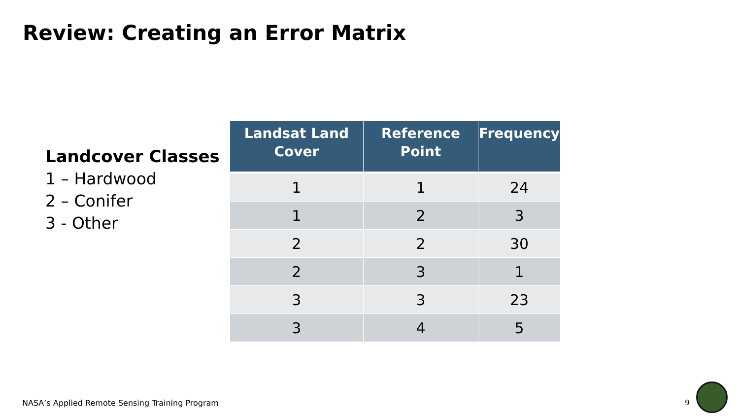Review: Creating an Error Matrix
Landcover Classes
1 – Hardwood
2 – Conifer
3 - Other
| Landsat Land Cover | Reference Point | Frequency |
| --- | --- | --- |
| 1 | 1 | 24 |
| 1 | 2 | 3 |
| 2 | 2 | 30 |
| 2 | 3 | 1 |
| 3 | 3 | 23 |
| 3 | 4 | 5 |
NASA’s Applied Remote Sensing Training Program
9